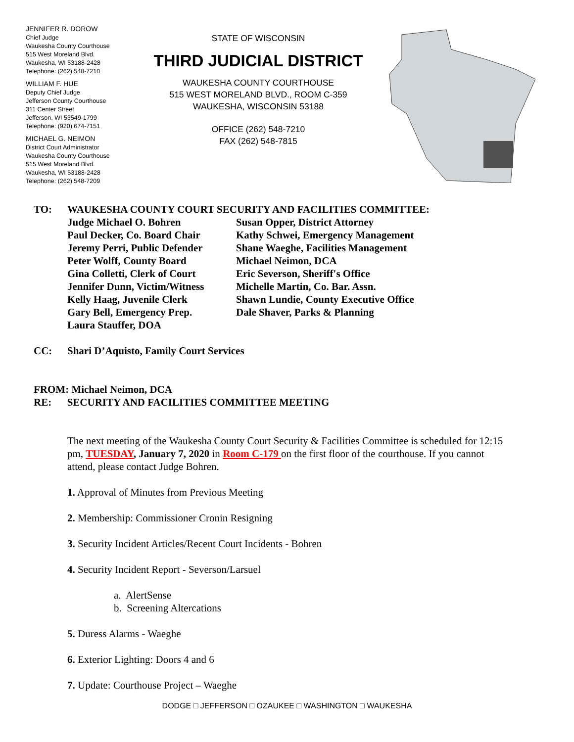JENNIFER R. DOROW
Chief Judge
Waukesha County Courthouse
515 West Moreland Blvd.
Waukesha, WI 53188-2428
Telephone: (262) 548-7210
WILLIAM F. HUE
Deputy Chief Judge
Jefferson County Courthouse
311 Center Street
Jefferson, WI 53549-1799
Telephone: (920) 674-7151
MICHAEL G. NEIMON
District Court Administrator
Waukesha County Courthouse
515 West Moreland Blvd.
Waukesha, WI 53188-2428
Telephone: (262) 548-7209
STATE OF WISCONSIN
THIRD JUDICIAL DISTRICT
WAUKESHA COUNTY COURTHOUSE
515 WEST MORELAND BLVD., ROOM C-359
WAUKESHA, WISCONSIN 53188
OFFICE (262) 548-7210
FAX (262) 548-7815
TO: WAUKESHA COUNTY COURT SECURITY AND FACILITIES COMMITTEE:
Judge Michael O. Bohren
Paul Decker, Co. Board Chair
Jeremy Perri, Public Defender
Peter Wolff, County Board
Gina Colletti, Clerk of Court
Jennifer Dunn, Victim/Witness
Kelly Haag, Juvenile Clerk
Gary Bell, Emergency Prep.
Laura Stauffer, DOA
Susan Opper, District Attorney
Kathy Schwei, Emergency Management
Shane Waeghe, Facilities Management
Michael Neimon, DCA
Eric Severson, Sheriff's Office
Michelle Martin, Co. Bar. Assn.
Shawn Lundie, County Executive Office
Dale Shaver, Parks & Planning
CC: Shari D’Aquisto, Family Court Services
FROM: Michael Neimon, DCA
RE: SECURITY AND FACILITIES COMMITTEE MEETING
The next meeting of the Waukesha County Court Security & Facilities Committee is scheduled for 12:15 pm, TUESDAY, January 7, 2020 in Room C-179 on the first floor of the courthouse. If you cannot attend, please contact Judge Bohren.
1. Approval of Minutes from Previous Meeting
2. Membership: Commissioner Cronin Resigning
3. Security Incident Articles/Recent Court Incidents - Bohren
4. Security Incident Report - Severson/Larsuel
a. AlertSense
b. Screening Altercations
5. Duress Alarms - Waeghe
6. Exterior Lighting: Doors 4 and 6
7. Update: Courthouse Project – Waeghe
DODGE □ JEFFERSON □ OZAUKEE □ WASHINGTON □ WAUKESHA